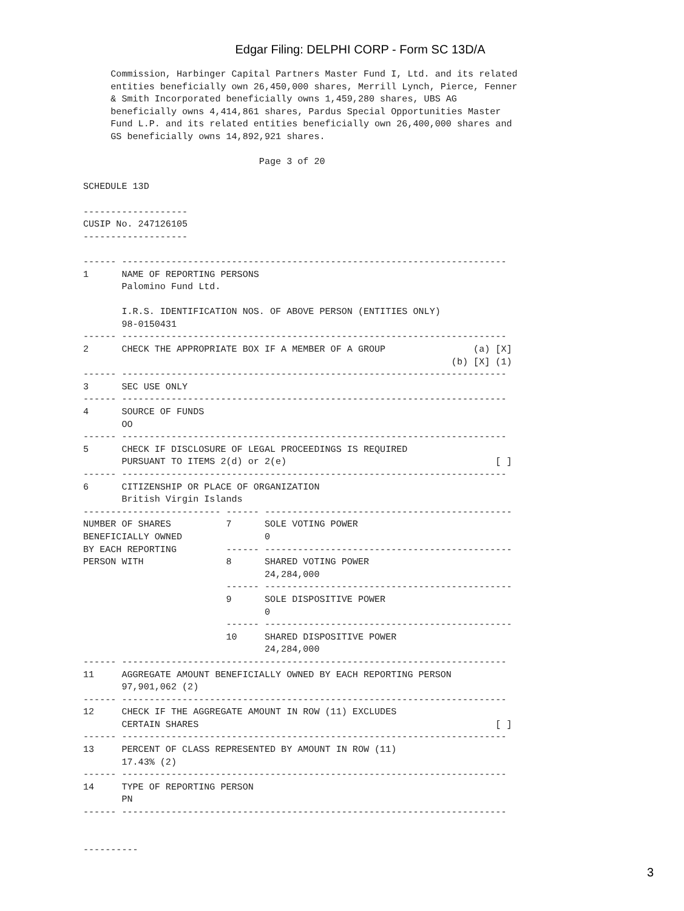Edgar Filing: DELPHI CORP - Form SC 13D/A
     Commission, Harbinger Capital Partners Master Fund I, Ltd. and its related
     entities beneficially own 26,450,000 shares, Merrill Lynch, Pierce, Fenner
     & Smith Incorporated beneficially owns 1,459,280 shares, UBS AG
     beneficially owns 4,414,861 shares, Pardus Special Opportunities Master
     Fund L.P. and its related entities beneficially own 26,400,000 shares and
     GS beneficially owns 14,892,921 shares.

                                Page 3 of 20

SCHEDULE 13D

-------------------
CUSIP No. 247126105
-------------------

------ ----------------------------------------------------------------------
1      NAME OF REPORTING PERSONS
       Palomino Fund Ltd.

       I.R.S. IDENTIFICATION NOS. OF ABOVE PERSON (ENTITIES ONLY)
       98-0150431
------ ----------------------------------------------------------------------
2      CHECK THE APPROPRIATE BOX IF A MEMBER OF A GROUP                (a) [X]
                                                                   (b) [X] (1)
------ ----------------------------------------------------------------------
3      SEC USE ONLY
------ ----------------------------------------------------------------------
4      SOURCE OF FUNDS
       OO
------ ----------------------------------------------------------------------
5      CHECK IF DISCLOSURE OF LEGAL PROCEEDINGS IS REQUIRED
       PURSUANT TO ITEMS 2(d) or 2(e)                                      [ ]
------ ----------------------------------------------------------------------
6      CITIZENSHIP OR PLACE OF ORGANIZATION
       British Virgin Islands
------------------------- ------ ---------------------------------------------
NUMBER OF SHARES          7      SOLE VOTING POWER
BENEFICIALLY OWNED               0
BY EACH REPORTING         ------ ---------------------------------------------
PERSON WITH               8      SHARED VOTING POWER
                                 24,284,000
                          ------ ---------------------------------------------
                          9      SOLE DISPOSITIVE POWER
                                 0
                          ------ ---------------------------------------------
                          10     SHARED DISPOSITIVE POWER
                                 24,284,000
------ ----------------------------------------------------------------------
11     AGGREGATE AMOUNT BENEFICIALLY OWNED BY EACH REPORTING PERSON
       97,901,062 (2)
------ ----------------------------------------------------------------------
12     CHECK IF THE AGGREGATE AMOUNT IN ROW (11) EXCLUDES
       CERTAIN SHARES                                                      [ ]
------ ----------------------------------------------------------------------
13     PERCENT OF CLASS REPRESENTED BY AMOUNT IN ROW (11)
       17.43% (2)
------ ----------------------------------------------------------------------
14     TYPE OF REPORTING PERSON
       PN
------ ----------------------------------------------------------------------


----------
3